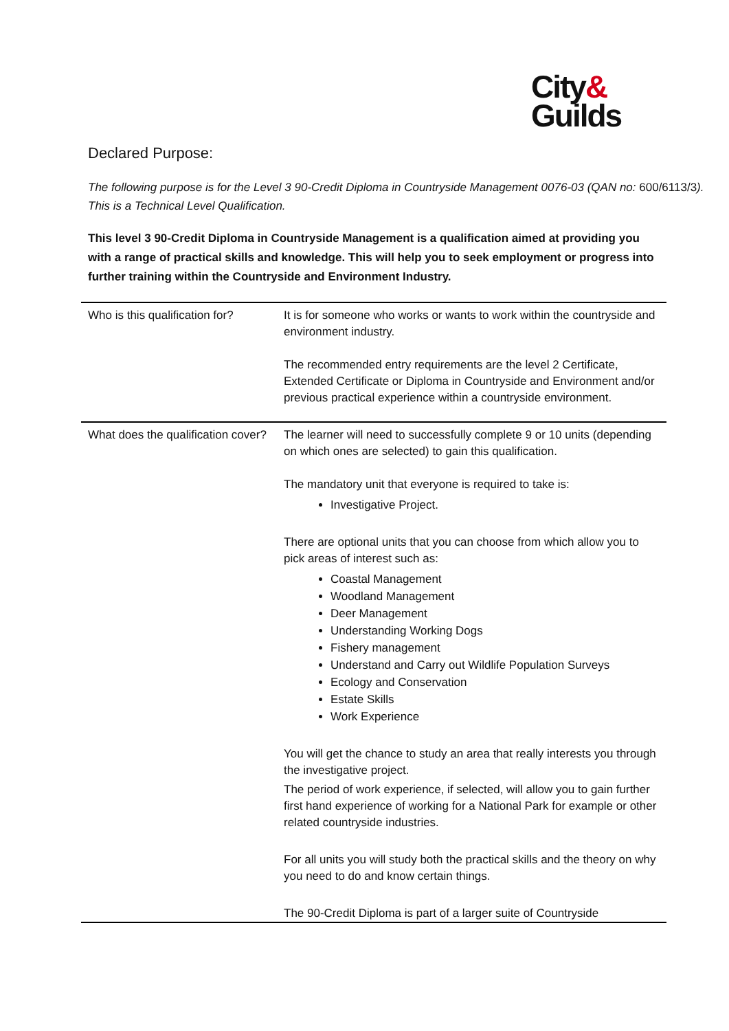City&
Guilds
Declared Purpose:
The following purpose is for the Level 3 90-Credit Diploma in Countryside Management 0076-03 (QAN no: 600/6113/3). This is a Technical Level Qualification.
This level 3 90-Credit Diploma in Countryside Management is a qualification aimed at providing you with a range of practical skills and knowledge. This will help you to seek employment or progress into further training within the Countryside and Environment Industry.
| Who is this qualification for? | It is for someone who works or wants to work within the countryside and environment industry. The recommended entry requirements are the level 2 Certificate, Extended Certificate or Diploma in Countryside and Environment and/or previous practical experience within a countryside environment. |
| What does the qualification cover? | The learner will need to successfully complete 9 or 10 units (depending on which ones are selected) to gain this qualification. The mandatory unit that everyone is required to take is: Investigative Project. There are optional units that you can choose from which allow you to pick areas of interest such as: Coastal Management Woodland Management Deer Management Understanding Working Dogs Fishery management Understand and Carry out Wildlife Population Surveys Ecology and Conservation Estate Skills Work Experience You will get the chance to study an area that really interests you through the investigative project. The period of work experience, if selected, will allow you to gain further first hand experience of working for a National Park for example or other related countryside industries. For all units you will study both the practical skills and the theory on why you need to do and know certain things. The 90-Credit Diploma is part of a larger suite of Countryside |